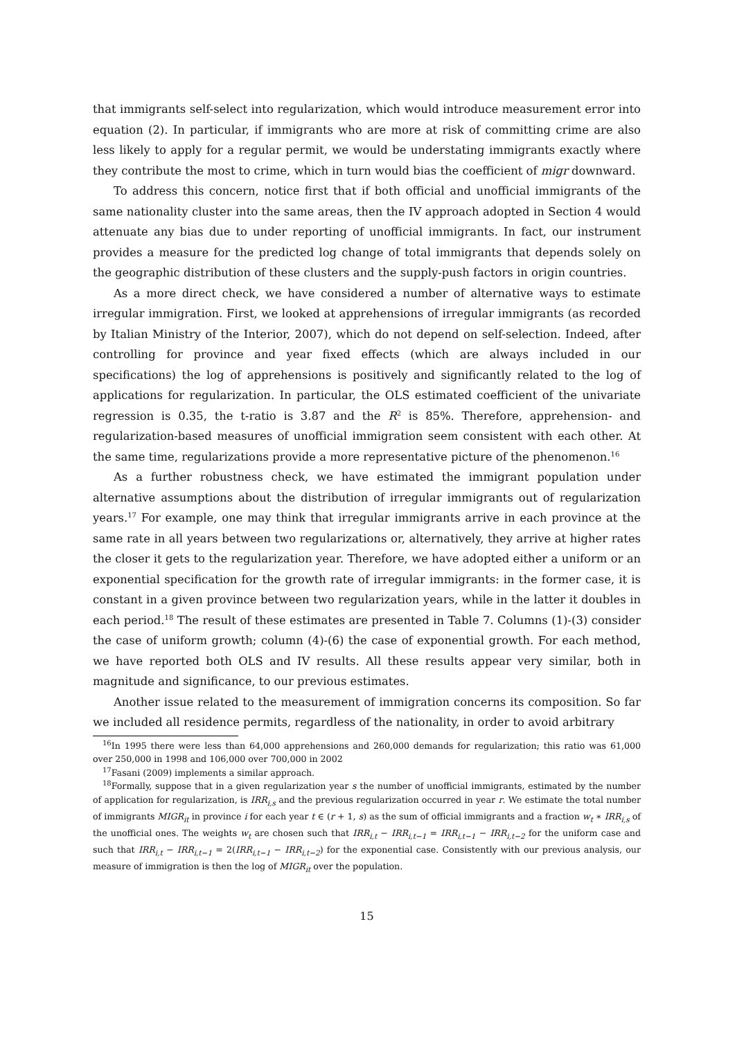that immigrants self-select into regularization, which would introduce measurement error into equation (2). In particular, if immigrants who are more at risk of committing crime are also less likely to apply for a regular permit, we would be understating immigrants exactly where they contribute the most to crime, which in turn would bias the coefficient of migr downward.
To address this concern, notice first that if both official and unofficial immigrants of the same nationality cluster into the same areas, then the IV approach adopted in Section 4 would attenuate any bias due to under reporting of unofficial immigrants. In fact, our instrument provides a measure for the predicted log change of total immigrants that depends solely on the geographic distribution of these clusters and the supply-push factors in origin countries.
As a more direct check, we have considered a number of alternative ways to estimate irregular immigration. First, we looked at apprehensions of irregular immigrants (as recorded by Italian Ministry of the Interior, 2007), which do not depend on self-selection. Indeed, after controlling for province and year fixed effects (which are always included in our specifications) the log of apprehensions is positively and significantly related to the log of applications for regularization. In particular, the OLS estimated coefficient of the univariate regression is 0.35, the t-ratio is 3.87 and the R<sup>2</sup> is 85%. Therefore, apprehension- and regularization-based measures of unofficial immigration seem consistent with each other. At the same time, regularizations provide a more representative picture of the phenomenon.<sup>16</sup>
As a further robustness check, we have estimated the immigrant population under alternative assumptions about the distribution of irregular immigrants out of regularization years.<sup>17</sup> For example, one may think that irregular immigrants arrive in each province at the same rate in all years between two regularizations or, alternatively, they arrive at higher rates the closer it gets to the regularization year. Therefore, we have adopted either a uniform or an exponential specification for the growth rate of irregular immigrants: in the former case, it is constant in a given province between two regularization years, while in the latter it doubles in each period.<sup>18</sup> The result of these estimates are presented in Table 7. Columns (1)-(3) consider the case of uniform growth; column (4)-(6) the case of exponential growth. For each method, we have reported both OLS and IV results. All these results appear very similar, both in magnitude and significance, to our previous estimates.
Another issue related to the measurement of immigration concerns its composition. So far we included all residence permits, regardless of the nationality, in order to avoid arbitrary
<sup>16</sup> In 1995 there were less than 64,000 apprehensions and 260,000 demands for regularization; this ratio was 61,000 over 250,000 in 1998 and 106,000 over 700,000 in 2002
<sup>17</sup> Fasani (2009) implements a similar approach.
<sup>18</sup> Formally, suppose that in a given regularization year s the number of unofficial immigrants, estimated by the number of application for regularization, is IRR<sub>i,s</sub> and the previous regularization occurred in year r. We estimate the total number of immigrants MIGR<sub>it</sub> in province i for each year t ∈ (r + 1, s) as the sum of official immigrants and a fraction w<sub>t</sub> ∗ IRR<sub>i,s</sub> of the unofficial ones. The weights w<sub>t</sub> are chosen such that IRR<sub>i,t</sub> − IRR<sub>i,t−1</sub> = IRR<sub>i,t−1</sub> − IRR<sub>i,t−2</sub> for the uniform case and such that IRR<sub>i,t</sub> − IRR<sub>i,t−1</sub> = 2(IRR<sub>i,t−1</sub> − IRR<sub>i,t−2</sub>) for the exponential case. Consistently with our previous analysis, our measure of immigration is then the log of MIGR<sub>it</sub> over the population.
15